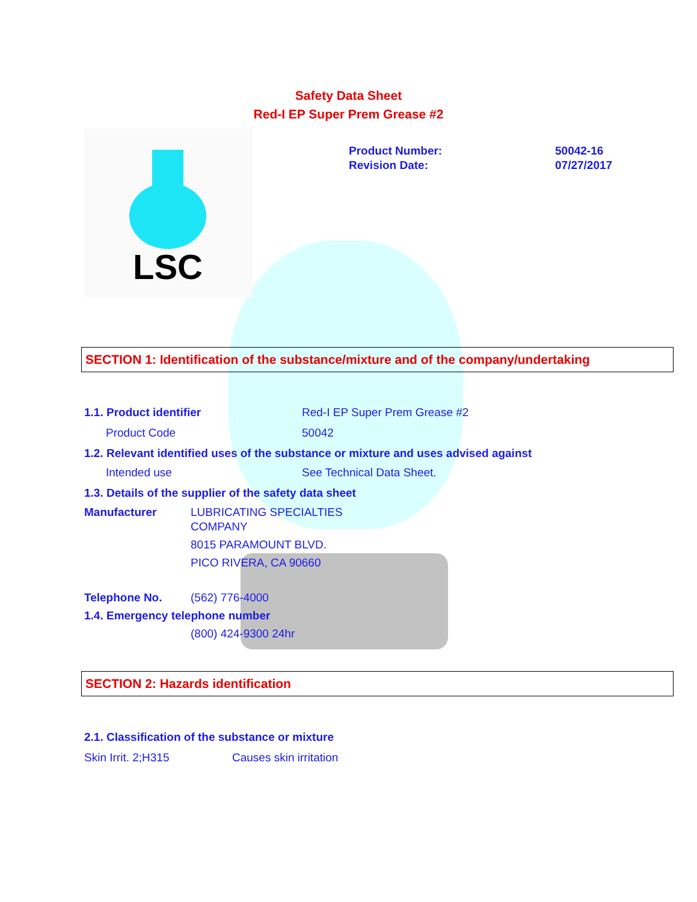Safety Data Sheet
Red-I EP Super Prem Grease #2
LSC
Product Number: 50042-16
Revision Date: 07/27/2017
SECTION 1: Identification of the substance/mixture and of the company/undertaking
1.1. Product identifier Red-I EP Super Prem Grease #2
Product Code 50042
1.2. Relevant identified uses of the substance or mixture and uses advised against
Intended use See Technical Data Sheet.
1.3. Details of the supplier of the safety data sheet
Manufacturer LUBRICATING SPECIALTIES
COMPANY
8015 PARAMOUNT BLVD.
PICO RIVERA, CA 90660
Telephone No. (562) 776-4000
1.4. Emergency telephone number
(800) 424-9300 24hr
SECTION 2: Hazards identification
2.1. Classification of the substance or mixture
Skin Irrit. 2;H315 Causes skin irritation